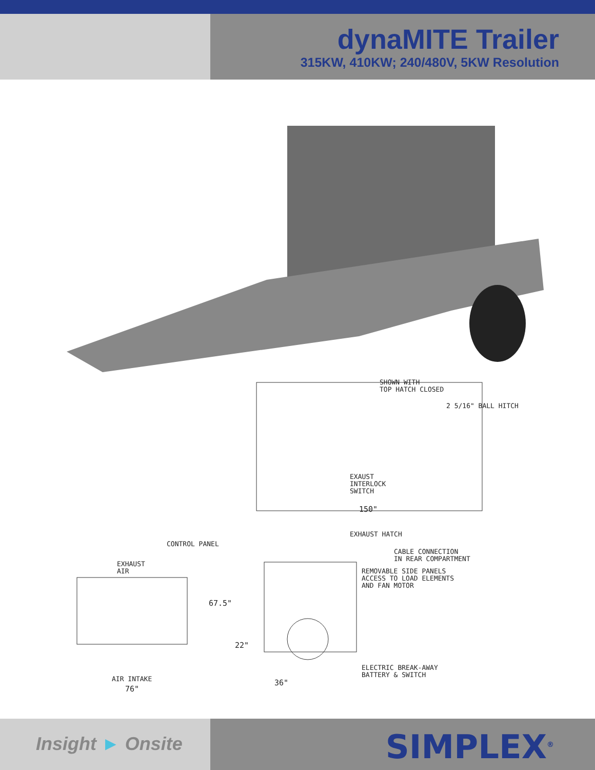dynaMITE Trailer
315KW, 410KW; 240/480V, 5KW Resolution
SHOWN WITH
TOP HATCH CLOSED
2 5/16" BALL HITCH
EXAUST
INTERLOCK
SWITCH
150"
CONTROL PANEL
EXHAUST HATCH
CABLE CONNECTION
IN REAR COMPARTMENT
REMOVABLE SIDE PANELS
ACCESS TO LOAD ELEMENTS
AND FAN MOTOR
EXHAUST
AIR
67.5"
22"
AIR INTAKE
76"
36"
ELECTRIC BREAK-AWAY
BATTERY & SWITCH
Insight ► Onsite
SIMPLEX<sup>®</sup>